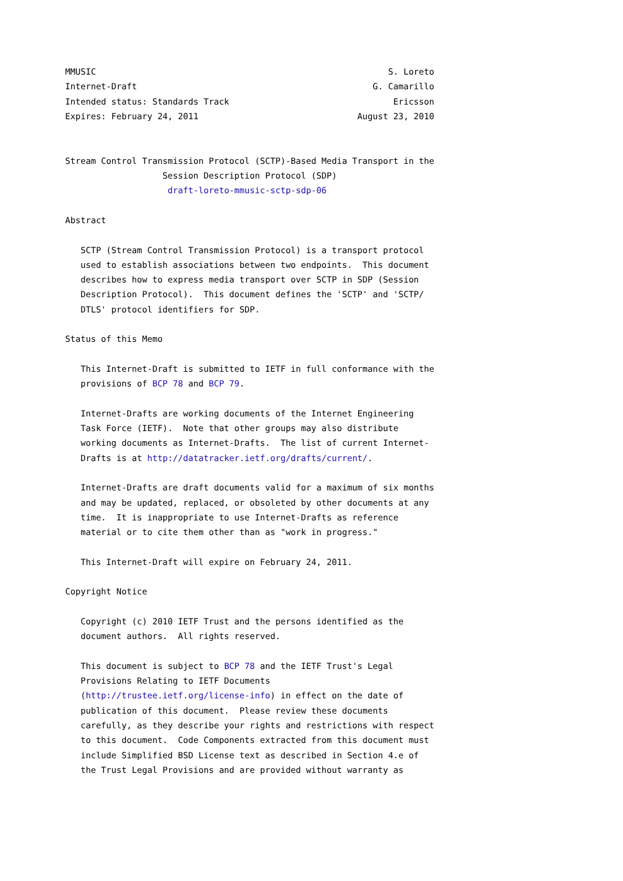MMUSIC                                                         S. Loreto
Internet-Draft                                              G. Camarillo
Intended status: Standards Track                                Ericsson
Expires: February 24, 2011                               August 23, 2010


Stream Control Transmission Protocol (SCTP)-Based Media Transport in the
                   Session Description Protocol (SDP)
                    draft-loreto-mmusic-sctp-sdp-06

Abstract

   SCTP (Stream Control Transmission Protocol) is a transport protocol
   used to establish associations between two endpoints.  This document
   describes how to express media transport over SCTP in SDP (Session
   Description Protocol).  This document defines the 'SCTP' and 'SCTP/
   DTLS' protocol identifiers for SDP.

Status of this Memo

   This Internet-Draft is submitted to IETF in full conformance with the
   provisions of BCP 78 and BCP 79.

   Internet-Drafts are working documents of the Internet Engineering
   Task Force (IETF).  Note that other groups may also distribute
   working documents as Internet-Drafts.  The list of current Internet-
   Drafts is at http://datatracker.ietf.org/drafts/current/.

   Internet-Drafts are draft documents valid for a maximum of six months
   and may be updated, replaced, or obsoleted by other documents at any
   time.  It is inappropriate to use Internet-Drafts as reference
   material or to cite them other than as "work in progress."

   This Internet-Draft will expire on February 24, 2011.

Copyright Notice

   Copyright (c) 2010 IETF Trust and the persons identified as the
   document authors.  All rights reserved.

   This document is subject to BCP 78 and the IETF Trust's Legal
   Provisions Relating to IETF Documents
   (http://trustee.ietf.org/license-info) in effect on the date of
   publication of this document.  Please review these documents
   carefully, as they describe your rights and restrictions with respect
   to this document.  Code Components extracted from this document must
   include Simplified BSD License text as described in Section 4.e of
   the Trust Legal Provisions and are provided without warranty as